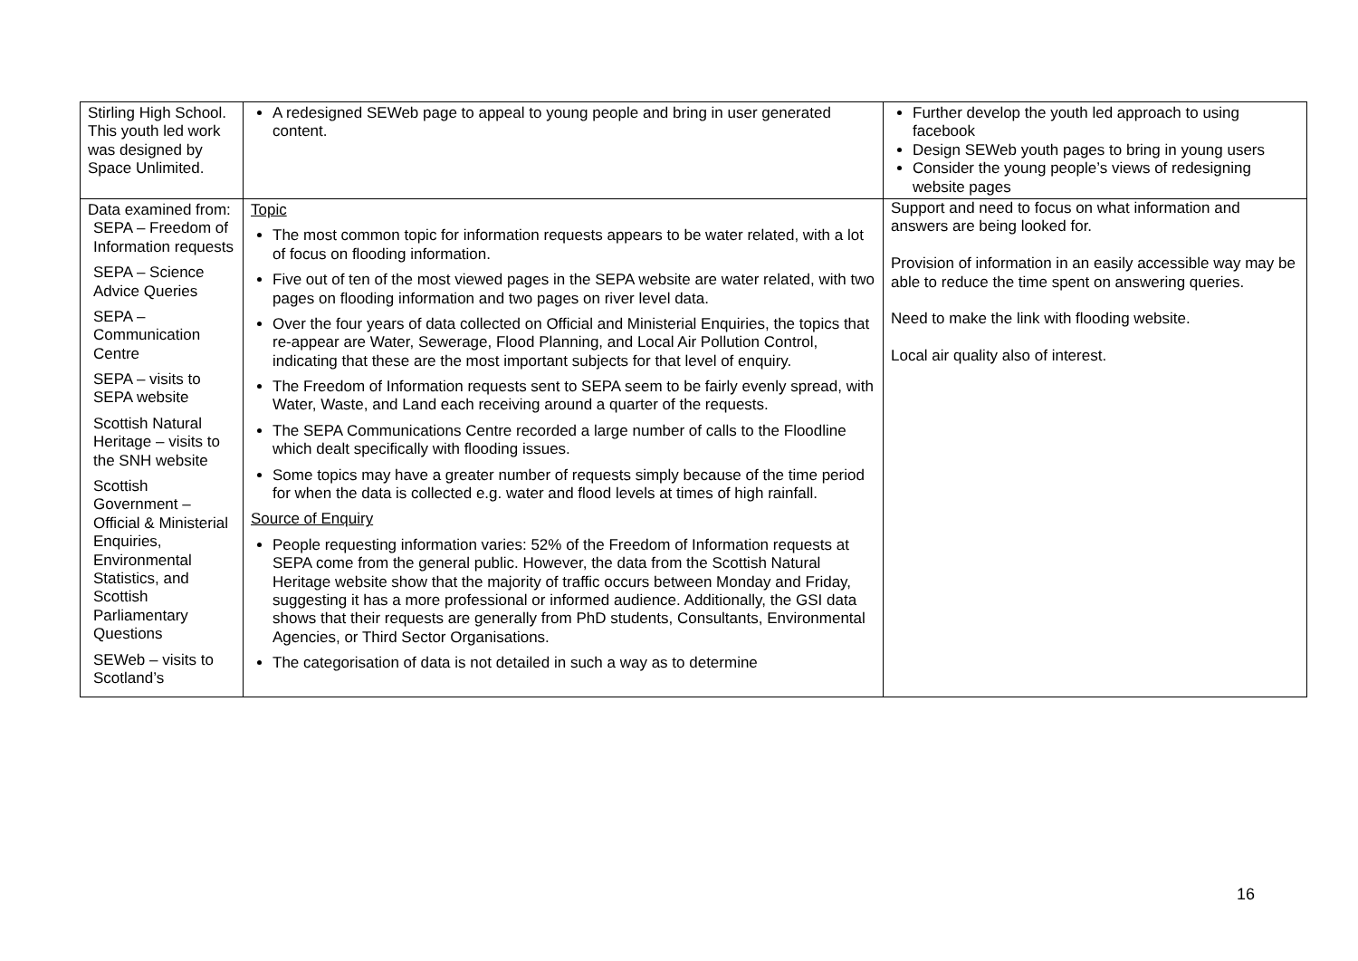| Stirling High School. This youth led work was designed by Space Unlimited. | A redesigned SEWeb page to appeal to young people and bring in user generated content. | Further develop the youth led approach to using facebook Design SEWeb youth pages to bring in young users Consider the young people’s views of redesigning website pages |
| Data examined from: SEPA – Freedom of Information requests SEPA – Science Advice Queries SEPA – Communication Centre SEPA – visits to SEPA website Scottish Natural Heritage – visits to the SNH website Scottish Government – Official & Ministerial Enquiries, Environmental Statistics, and Scottish Parliamentary Questions SEWeb – visits to Scotland’s | Topic The most common topic for information requests appears to be water related, with a lot of focus on flooding information. Five out of ten of the most viewed pages in the SEPA website are water related, with two pages on flooding information and two pages on river level data. Over the four years of data collected on Official and Ministerial Enquiries, the topics that re-appear are Water, Sewerage, Flood Planning, and Local Air Pollution Control, indicating that these are the most important subjects for that level of enquiry. The Freedom of Information requests sent to SEPA seem to be fairly evenly spread, with Water, Waste, and Land each receiving around a quarter of the requests. The SEPA Communications Centre recorded a large number of calls to the Floodline which dealt specifically with flooding issues. Some topics may have a greater number of requests simply because of the time period for when the data is collected e.g. water and flood levels at times of high rainfall. Source of Enquiry People requesting information varies: 52% of the Freedom of Information requests at SEPA come from the general public. However, the data from the Scottish Natural Heritage website show that the majority of traffic occurs between Monday and Friday, suggesting it has a more professional or informed audience. Additionally, the GSI data shows that their requests are generally from PhD students, Consultants, Environmental Agencies, or Third Sector Organisations. The categorisation of data is not detailed in such a way as to determine | Support and need to focus on what information and answers are being looked for. Provision of information in an easily accessible way may be able to reduce the time spent on answering queries. Need to make the link with flooding website. Local air quality also of interest. |
16